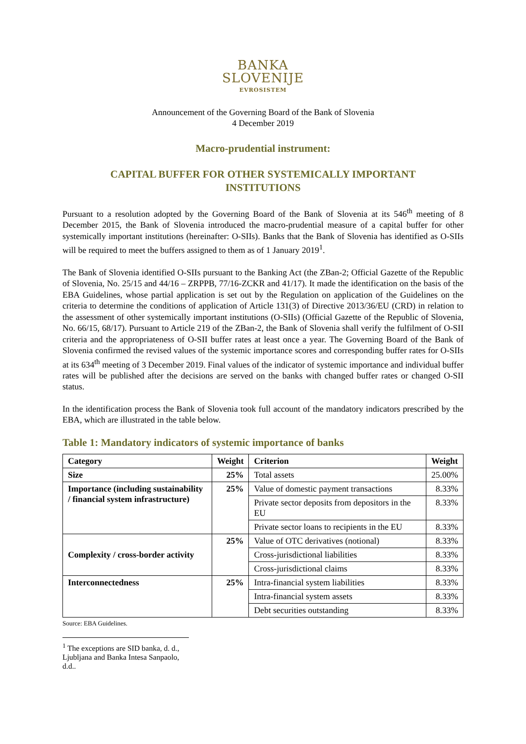BANKA
SLOVENIJE
EVROSISTEM
Announcement of the Governing Board of the Bank of Slovenia
4 December 2019
Macro-prudential instrument:
CAPITAL BUFFER FOR OTHER SYSTEMICALLY IMPORTANT INSTITUTIONS
Pursuant to a resolution adopted by the Governing Board of the Bank of Slovenia at its 546<sup>th</sup> meeting of 8 December 2015, the Bank of Slovenia introduced the macro-prudential measure of a capital buffer for other systemically important institutions (hereinafter: O-SIIs). Banks that the Bank of Slovenia has identified as O-SIIs will be required to meet the buffers assigned to them as of 1 January 2019<sup>1</sup>.
The Bank of Slovenia identified O-SIIs pursuant to the Banking Act (the ZBan-2; Official Gazette of the Republic of Slovenia, No. 25/15 and 44/16 – ZRPPB, 77/16-ZCKR and 41/17). It made the identification on the basis of the EBA Guidelines, whose partial application is set out by the Regulation on application of the Guidelines on the criteria to determine the conditions of application of Article 131(3) of Directive 2013/36/EU (CRD) in relation to the assessment of other systemically important institutions (O-SIIs) (Official Gazette of the Republic of Slovenia, No. 66/15, 68/17). Pursuant to Article 219 of the ZBan-2, the Bank of Slovenia shall verify the fulfilment of O-SII criteria and the appropriateness of O-SII buffer rates at least once a year. The Governing Board of the Bank of Slovenia confirmed the revised values of the systemic importance scores and corresponding buffer rates for O-SIIs at its 634<sup>th</sup> meeting of 3 December 2019. Final values of the indicator of systemic importance and individual buffer rates will be published after the decisions are served on the banks with changed buffer rates or changed O-SII status.
In the identification process the Bank of Slovenia took full account of the mandatory indicators prescribed by the EBA, which are illustrated in the table below.
Table 1: Mandatory indicators of systemic importance of banks
| Category | Weight | Criterion | Weight |
| --- | --- | --- | --- |
| Size | 25% | Total assets | 25.00% |
| Importance (including sustainability / financial system infrastructure) | 25% | Value of domestic payment transactions | 8.33% |
| | | Private sector deposits from depositors in the EU | 8.33% |
| | | Private sector loans to recipients in the EU | 8.33% |
| Complexity / cross-border activity | 25% | Value of OTC derivatives (notional) | 8.33% |
| | | Cross-jurisdictional liabilities | 8.33% |
| | | Cross-jurisdictional claims | 8.33% |
| Interconnectedness | 25% | Intra-financial system liabilities | 8.33% |
| | | Intra-financial system assets | 8.33% |
| | | Debt securities outstanding | 8.33% |
Source: EBA Guidelines.
<sup>1</sup> The exceptions are SID banka, d. d., Ljubljana and Banka Intesa Sanpaolo, d.d..